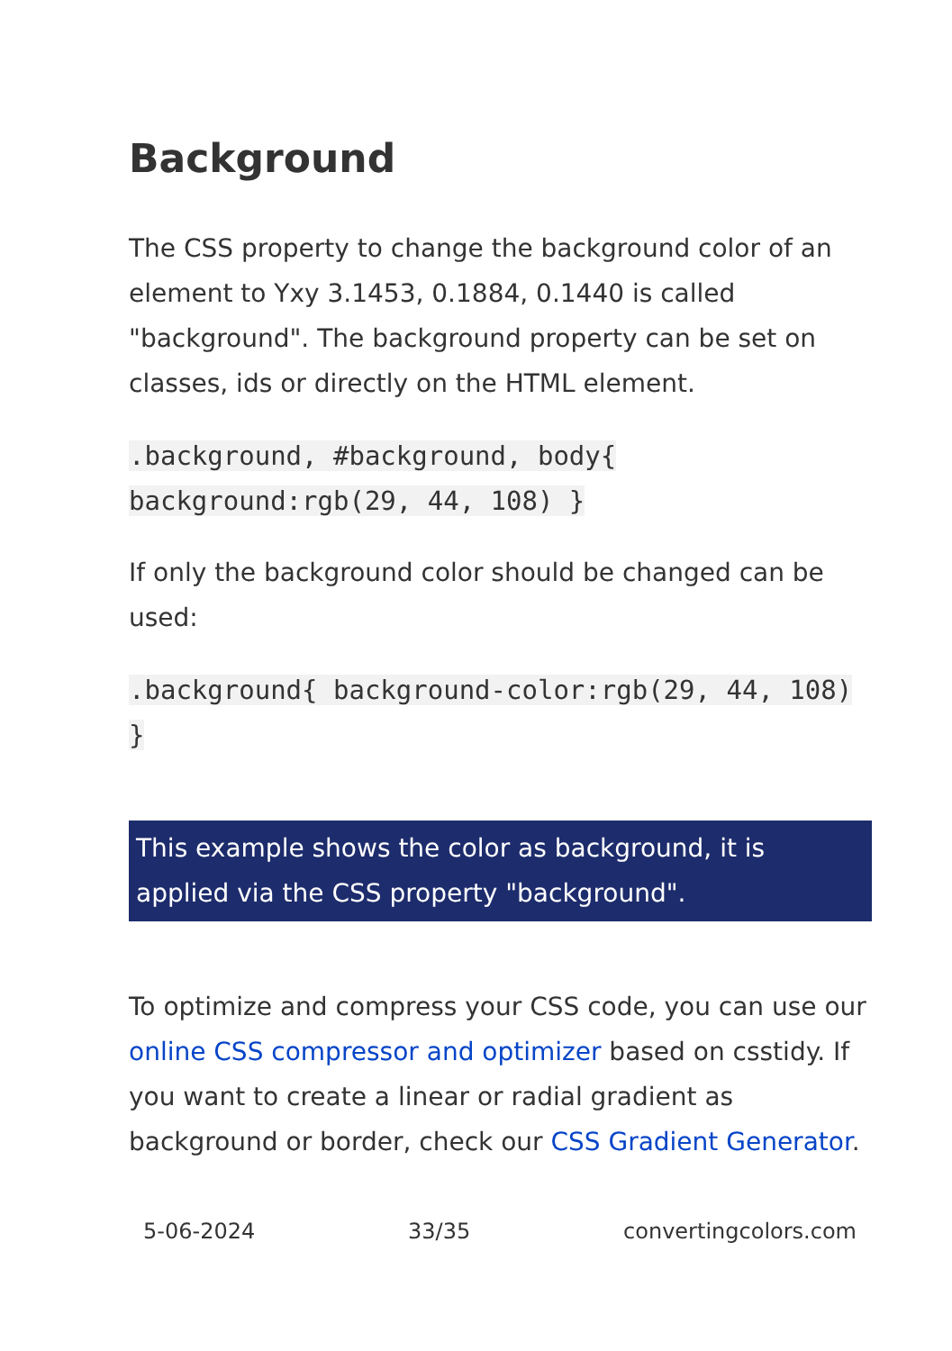Background
The CSS property to change the background color of an element to Yxy 3.1453, 0.1884, 0.1440 is called "background". The background property can be set on classes, ids or directly on the HTML element.
.background, #background, body{ background:rgb(29, 44, 108) }
If only the background color should be changed can be used:
.background{ background-color:rgb(29, 44, 108) }
This example shows the color as background, it is applied via the CSS property "background".
To optimize and compress your CSS code, you can use our online CSS compressor and optimizer based on csstidy. If you want to create a linear or radial gradient as background or border, check our CSS Gradient Generator.
5-06-2024 33/35 convertingcolors.com